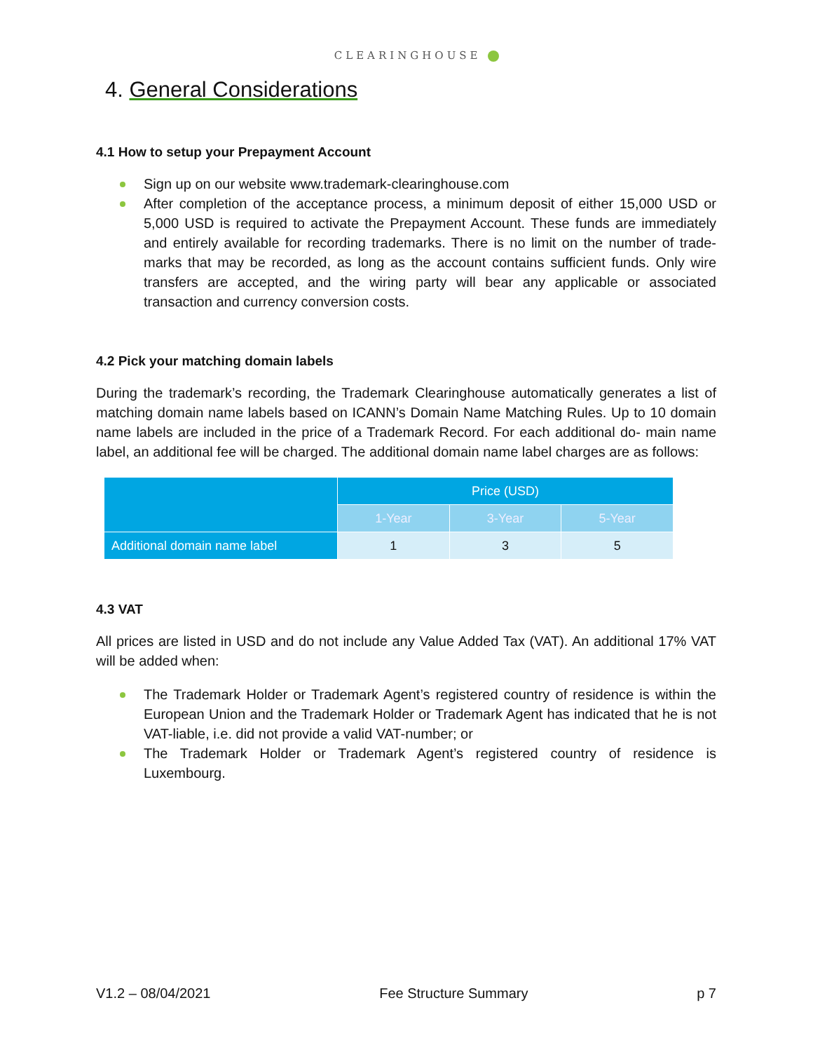CLEARINGHOUSE
4. General Considerations
4.1 How to setup your Prepayment Account
Sign up on our website www.trademark-clearinghouse.com
After completion of the acceptance process, a minimum deposit of either 15,000 USD or 5,000 USD is required to activate the Prepayment Account. These funds are immediately and entirely available for recording trademarks. There is no limit on the number of trade-marks that may be recorded, as long as the account contains sufficient funds. Only wire transfers are accepted, and the wiring party will bear any applicable or associated transaction and currency conversion costs.
4.2 Pick your matching domain labels
During the trademark’s recording, the Trademark Clearinghouse automatically generates a list of matching domain name labels based on ICANN’s Domain Name Matching Rules. Up to 10 domain name labels are included in the price of a Trademark Record. For each additional do- main name label, an additional fee will be charged. The additional domain name label charges are as follows:
| | Price (USD) | | |
| --- | --- | --- | --- |
| | 1-Year | 3-Year | 5-Year |
| Additional domain name label | 1 | 3 | 5 |
4.3 VAT
All prices are listed in USD and do not include any Value Added Tax (VAT). An additional 17% VAT will be added when:
The Trademark Holder or Trademark Agent’s registered country of residence is within the European Union and the Trademark Holder or Trademark Agent has indicated that he is not VAT-liable, i.e. did not provide a valid VAT-number; or
The Trademark Holder or Trademark Agent’s registered country of residence is Luxembourg.
V1.2 – 08/04/2021 Fee Structure Summary p 7